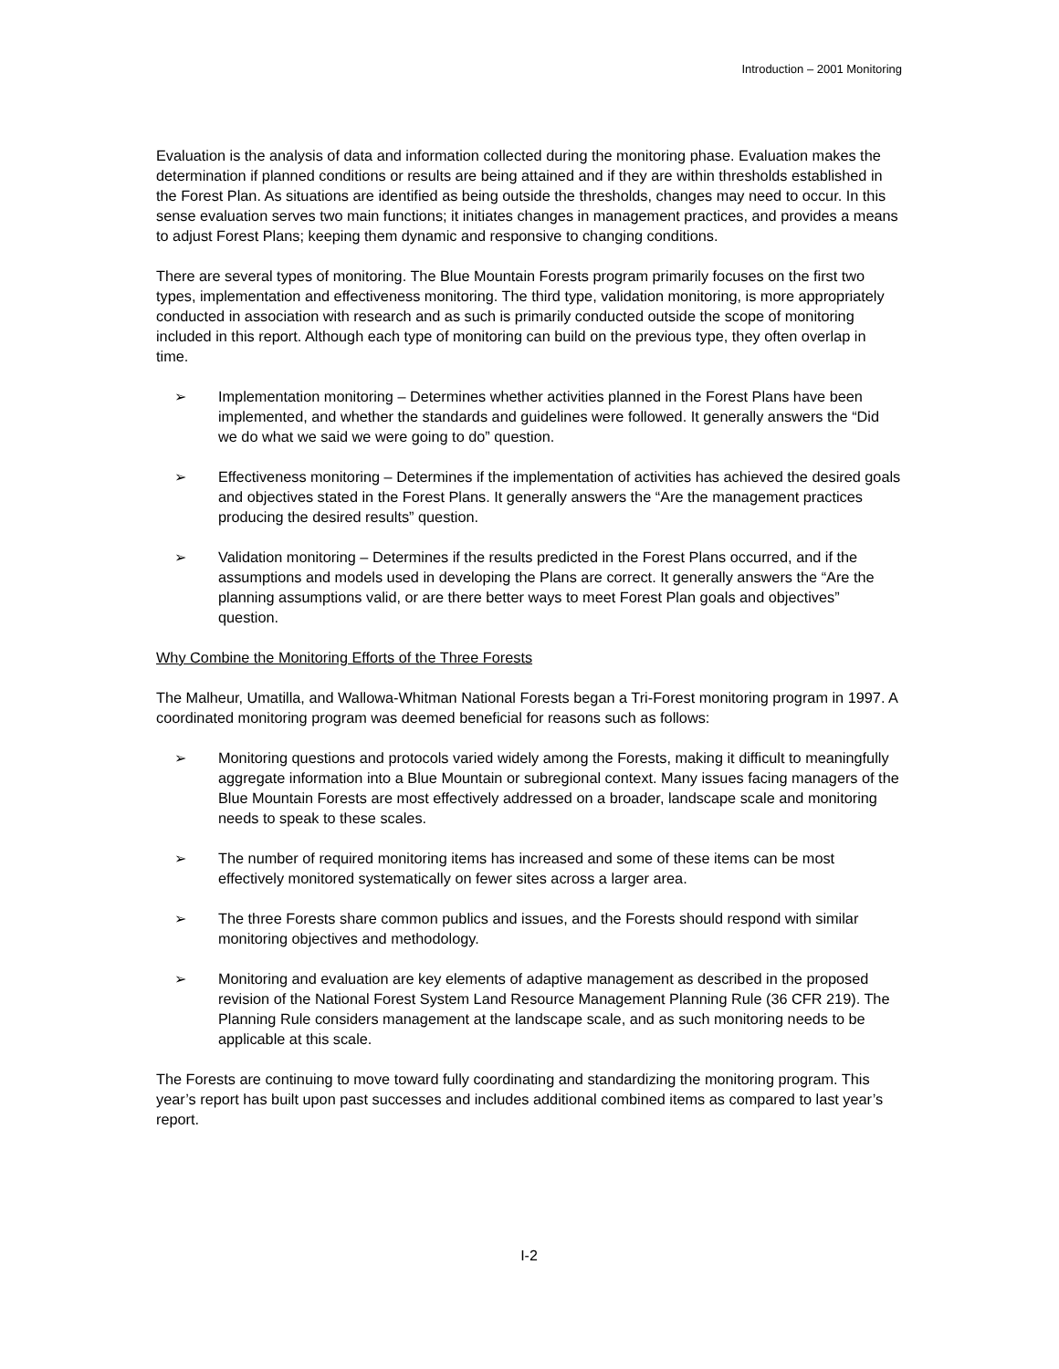Introduction – 2001 Monitoring
Evaluation is the analysis of data and information collected during the monitoring phase. Evaluation makes the determination if planned conditions or results are being attained and if they are within thresholds established in the Forest Plan. As situations are identified as being outside the thresholds, changes may need to occur. In this sense evaluation serves two main functions; it initiates changes in management practices, and provides a means to adjust Forest Plans; keeping them dynamic and responsive to changing conditions.
There are several types of monitoring. The Blue Mountain Forests program primarily focuses on the first two types, implementation and effectiveness monitoring. The third type, validation monitoring, is more appropriately conducted in association with research and as such is primarily conducted outside the scope of monitoring included in this report. Although each type of monitoring can build on the previous type, they often overlap in time.
➢ Implementation monitoring – Determines whether activities planned in the Forest Plans have been implemented, and whether the standards and guidelines were followed. It generally answers the “Did we do what we said we were going to do” question.
➢ Effectiveness monitoring – Determines if the implementation of activities has achieved the desired goals and objectives stated in the Forest Plans. It generally answers the “Are the management practices producing the desired results” question.
➢ Validation monitoring – Determines if the results predicted in the Forest Plans occurred, and if the assumptions and models used in developing the Plans are correct. It generally answers the “Are the planning assumptions valid, or are there better ways to meet Forest Plan goals and objectives” question.
Why Combine the Monitoring Efforts of the Three Forests
The Malheur, Umatilla, and Wallowa-Whitman National Forests began a Tri-Forest monitoring program in 1997. A coordinated monitoring program was deemed beneficial for reasons such as follows:
➢ Monitoring questions and protocols varied widely among the Forests, making it difficult to meaningfully aggregate information into a Blue Mountain or subregional context. Many issues facing managers of the Blue Mountain Forests are most effectively addressed on a broader, landscape scale and monitoring needs to speak to these scales.
➢ The number of required monitoring items has increased and some of these items can be most effectively monitored systematically on fewer sites across a larger area.
➢ The three Forests share common publics and issues, and the Forests should respond with similar monitoring objectives and methodology.
➢ Monitoring and evaluation are key elements of adaptive management as described in the proposed revision of the National Forest System Land Resource Management Planning Rule (36 CFR 219). The Planning Rule considers management at the landscape scale, and as such monitoring needs to be applicable at this scale.
The Forests are continuing to move toward fully coordinating and standardizing the monitoring program. This year’s report has built upon past successes and includes additional combined items as compared to last year’s report.
I-2